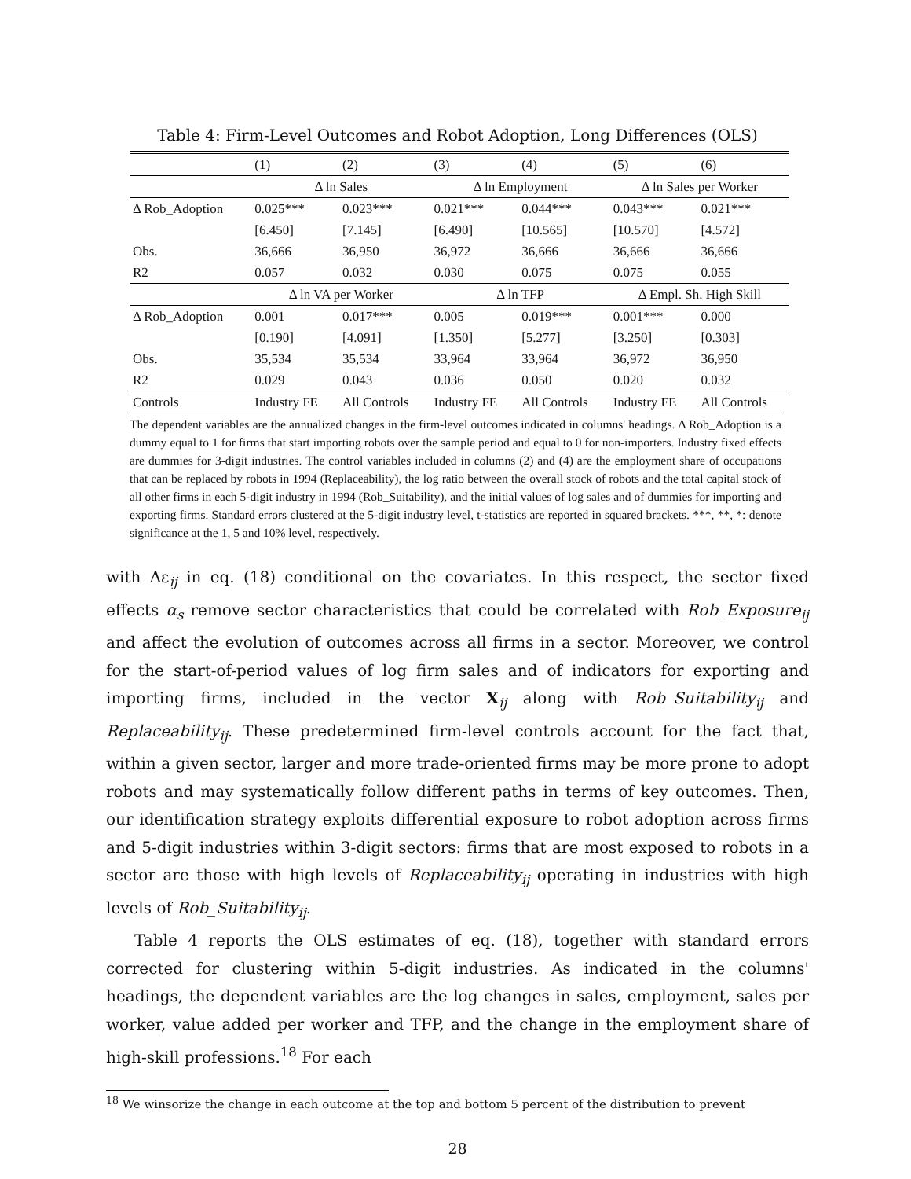Table 4: Firm-Level Outcomes and Robot Adoption, Long Differences (OLS)
| | (1) | (2) | (3) | (4) | (5) | (6) |
| --- | --- | --- | --- | --- | --- | --- |
| | Δ ln Sales | | Δ ln Employment | | Δ ln Sales per Worker | |
| Δ Rob_Adoption | 0.025*** | 0.023*** | 0.021*** | 0.044*** | 0.043*** | 0.021*** |
| | [6.450] | [7.145] | [6.490] | [10.565] | [10.570] | [4.572] |
| Obs. | 36,666 | 36,950 | 36,972 | 36,666 | 36,666 | 36,666 |
| R2 | 0.057 | 0.032 | 0.030 | 0.075 | 0.075 | 0.055 |
| | Δ ln VA per Worker | | Δ ln TFP | | Δ Empl. Sh. High Skill | |
| Δ Rob_Adoption | 0.001 | 0.017*** | 0.005 | 0.019*** | 0.001*** | 0.000 |
| | [0.190] | [4.091] | [1.350] | [5.277] | [3.250] | [0.303] |
| Obs. | 35,534 | 35,534 | 33,964 | 33,964 | 36,972 | 36,950 |
| R2 | 0.029 | 0.043 | 0.036 | 0.050 | 0.020 | 0.032 |
| Controls | Industry FE | All Controls | Industry FE | All Controls | Industry FE | All Controls |
The dependent variables are the annualized changes in the firm-level outcomes indicated in columns' headings. Δ Rob_Adoption is a dummy equal to 1 for firms that start importing robots over the sample period and equal to 0 for non-importers. Industry fixed effects are dummies for 3-digit industries. The control variables included in columns (2) and (4) are the employment share of occupations that can be replaced by robots in 1994 (Replaceability), the log ratio between the overall stock of robots and the total capital stock of all other firms in each 5-digit industry in 1994 (Rob_Suitability), and the initial values of log sales and of dummies for importing and exporting firms. Standard errors clustered at the 5-digit industry level, t-statistics are reported in squared brackets. ***, **, *: denote significance at the 1, 5 and 10% level, respectively.
with Δε<sub>ij</sub> in eq. (18) conditional on the covariates. In this respect, the sector fixed effects α<sub>s</sub> remove sector characteristics that could be correlated with Rob_Exposure<sub>ij</sub> and affect the evolution of outcomes across all firms in a sector. Moreover, we control for the start-of-period values of log firm sales and of indicators for exporting and importing firms, included in the vector X<sub>ij</sub> along with Rob_Suitability<sub>ij</sub> and Replaceability<sub>ij</sub>. These predetermined firm-level controls account for the fact that, within a given sector, larger and more trade-oriented firms may be more prone to adopt robots and may systematically follow different paths in terms of key outcomes. Then, our identification strategy exploits differential exposure to robot adoption across firms and 5-digit industries within 3-digit sectors: firms that are most exposed to robots in a sector are those with high levels of Replaceability<sub>ij</sub> operating in industries with high levels of Rob_Suitability<sub>ij</sub>.
Table 4 reports the OLS estimates of eq. (18), together with standard errors corrected for clustering within 5-digit industries. As indicated in the columns' headings, the dependent variables are the log changes in sales, employment, sales per worker, value added per worker and TFP, and the change in the employment share of high-skill professions.<sup>18</sup> For each
<sup>18</sup> We winsorize the change in each outcome at the top and bottom 5 percent of the distribution to prevent
28